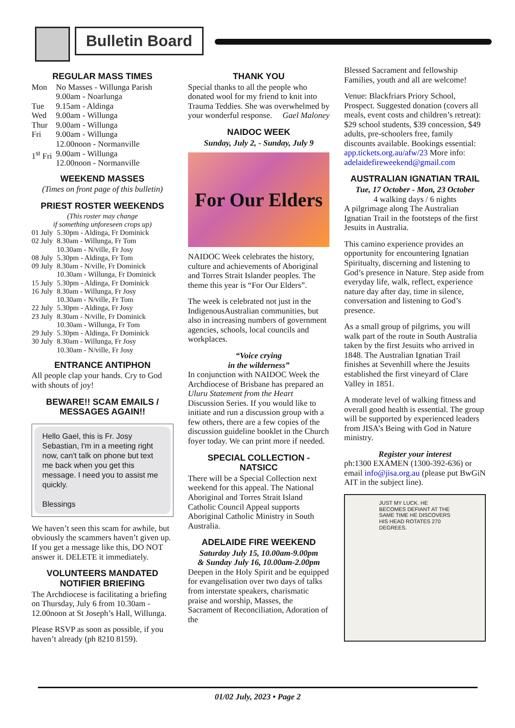Bulletin Board
REGULAR MASS TIMES
| Mon | No Masses - Willunga Parish 9.00am - Noarlunga |
| Tue | 9.15am - Aldinga |
| Wed | 9.00am - Willunga |
| Thur | 9.00am - Willunga |
| Fri | 9.00am - Willunga 12.00noon - Normanville |
| 1<sup>st</sup> Fri | 9.00am - Willunga 12.00noon - Normanville |
WEEKEND MASSES
(Times on front page of this bulletin)
PRIEST ROSTER WEEKENDS
(This roster may change
if something unforeseen crops up)
| 01 July | 5.30pm - Aldinga, Fr Dominick |
| 02 July | 8.30am - Willunga, Fr Tom 10.30am - N/ville, Fr Josy |
| 08 July | 5.30pm - Aldinga, Fr Tom |
| 09 July | 8.30am - N/ville, Fr Dominick 10.30am - Willunga, Fr Dominick |
| 15 July | 5.30pm - Aldinga, Fr Dominick |
| 16 July | 8.30am - Willunga, Fr Josy 10.30am - N/ville, Fr Tom |
| 22 July | 5.30pm - Aldinga, Fr Josy |
| 23 July | 8.30am - N/ville, Fr Dominick 10.30am - Willunga, Fr Tom |
| 29 July | 5.30pm - Aldinga, Fr Dominick |
| 30 July | 8.30am - Willunga, Fr Josy 10.30am - N/ville, Fr Josy |
ENTRANCE ANTIPHON
All people clap your hands. Cry to God with shouts of joy!
BEWARE!! SCAM EMAILS / MESSAGES AGAIN!!
Hello Gael, this is Fr. Josy Sebastian, I'm in a meeting right now, can't talk on phone but text me back when you get this message. I need you to assist me quickly.
Blessings
We haven’t seen this scam for awhile, but obviously the scammers haven’t given up. If you get a message like this, DO NOT answer it. DELETE it immediately.
VOLUNTEERS MANDATED NOTIFIER BRIEFING
The Archdiocese is facilitating a briefing on Thursday, July 6 from 10.30am - 12.00noon at St Joseph’s Hall, Willunga.
Please RSVP as soon as possible, if you haven’t already (ph 8210 8159).
THANK YOU
Special thanks to all the people who donated wool for my friend to knit into Trauma Teddies. She was overwhelmed by your wonderful response. Gael Maloney
NAIDOC WEEK
Sunday, July 2, - Sunday, July 9
For Our Elders
NAIDOC Week celebrates the history, culture and achievements of Aboriginal and Torres Strait Islander peoples. The theme this year is “For Our Elders”.
The week is celebrated not just in the IndigenousAustralian communities, but also in increasing numbers of government agencies, schools, local councils and workplaces.
“Voice crying
in the wilderness”
In conjunction with NAIDOC Week the Archdiocese of Brisbane has prepared an Uluru Statement from the Heart Discussion Series. If you would like to initiate and run a discussion group with a few others, there are a few copies of the discussion guideline booklet in the Church foyer today. We can print more if needed.
SPECIAL COLLECTION - NATSICC
There will be a Special Collection next weekend for this appeal. The National Aboriginal and Torres Strait Island Catholic Council Appeal supports Aboriginal Catholic Ministry in South Australia.
ADELAIDE FIRE WEEKEND
Saturday July 15, 10.00am-9.00pm
& Sunday July 16, 10.00am-2.00pm
Deepen in the Holy Spirit and be equipped for evangelisation over two days of talks from interstate speakers, charismatic praise and worship, Masses, the Sacrament of Reconciliation, Adoration of the
Blessed Sacrament and fellowship Families, youth and all are welcome!
Venue: Blackfriars Priory School, Prospect. Suggested donation (covers all meals, event costs and children’s retreat): $29 school students, $39 concession, $49 adults, pre-schoolers free, family discounts available. Bookings essential: app.tickets.org.au/afw/23 More info: adelaidefireweekend@gmail.com
AUSTRALIAN IGNATIAN TRAIL
Tue, 17 October - Mon, 23 October
4 walking days / 6 nights
A pilgrimage along The Australian Ignatian Trail in the footsteps of the first Jesuits in Australia.
This camino experience provides an opportunity for encountering Ignatian Spiritualty, discerning and listening to God’s presence in Nature. Step aside from everyday life, walk, reflect, experience nature day after day, time in silence, conversation and listening to God’s presence.
As a small group of pilgrims, you will walk part of the route in South Australia taken by the first Jesuits who arrived in 1848. The Australian Ignatian Trail finishes at Sevenhill where the Jesuits established the first vineyard of Clare Valley in 1851.
A moderate level of walking fitness and overall good health is essential. The group will be supported by experienced leaders from JISA’s Being with God in Nature ministry.
Register your interest
ph:1300 EXAMEN (1300-392-636) or email info@jisa.org.au (please put BwGiN AIT in the subject line).
JUST MY LUCK. HE BECOMES DEFIANT AT THE SAME TIME HE DISCOVERS HIS HEAD ROTATES 270 DEGREES.
01/02 July, 2023 • Page 2